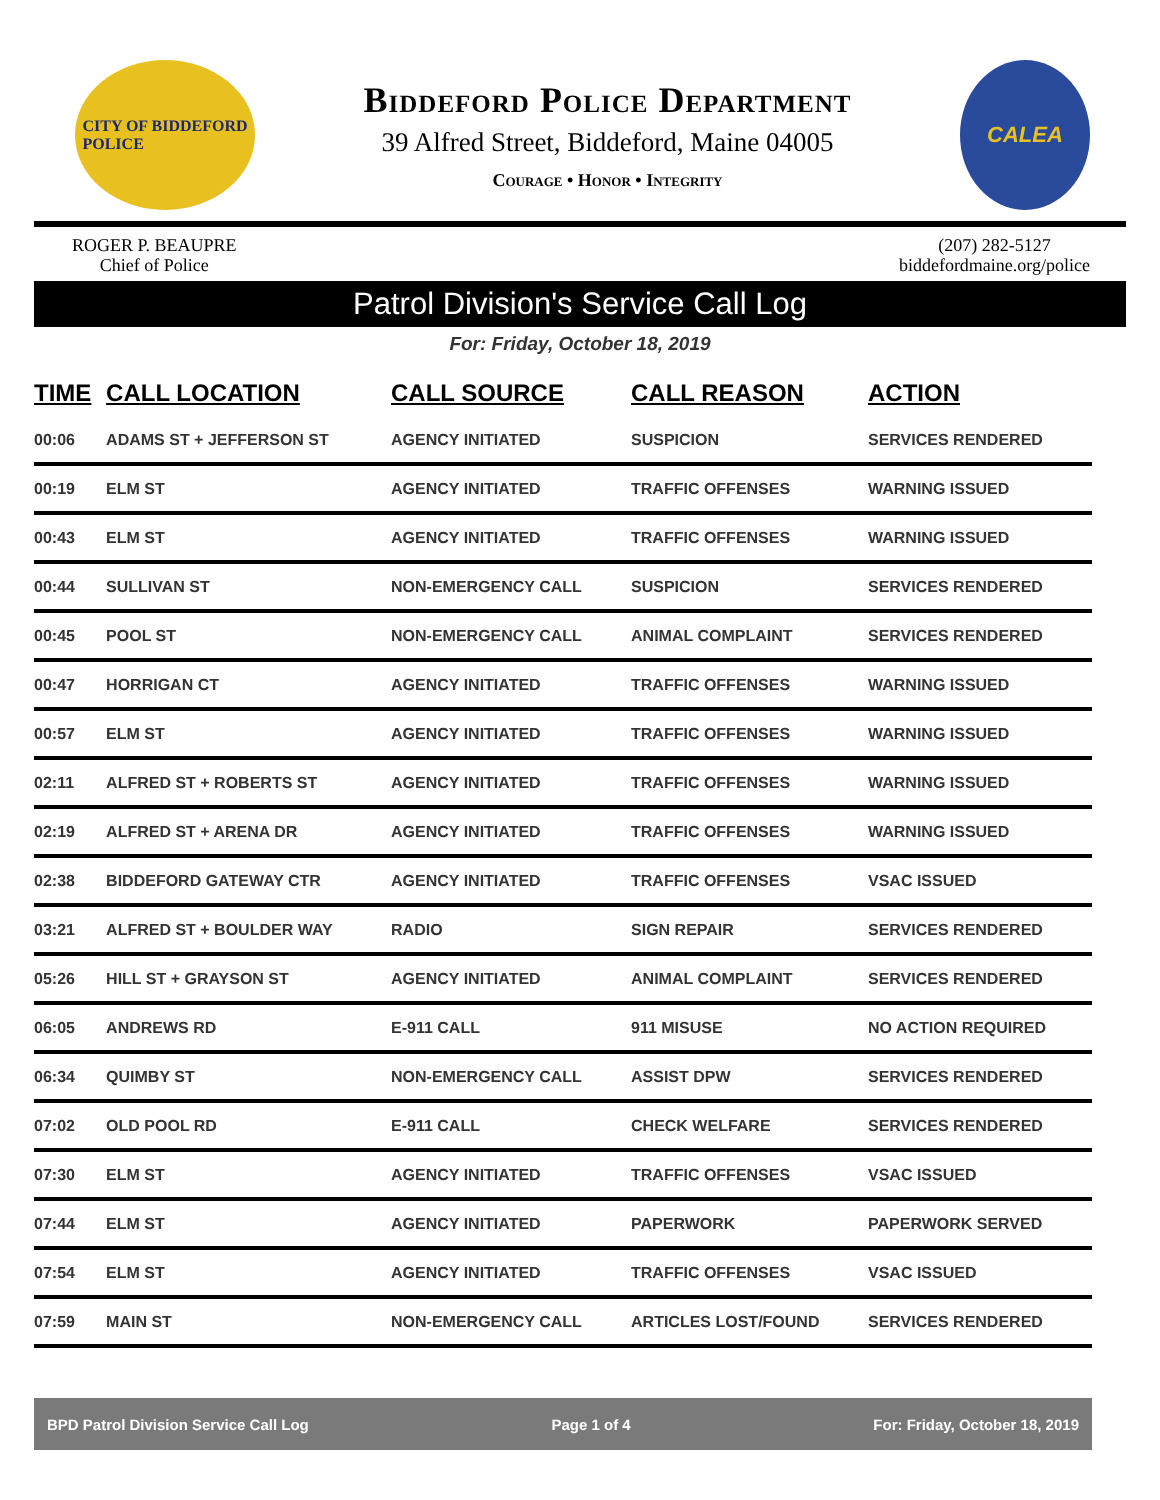CITY OF BIDDEFORD
POLICE
Biddeford Police Department
39 Alfred Street, Biddeford, Maine 04005
Courage • Honor • Integrity
CALEA
ROGER P. BEAUPRE
Chief of Police
(207) 282-5127
biddefordmaine.org/police
Patrol Division's Service Call Log
For: Friday, October 18, 2019
| TIME | CALL LOCATION | CALL SOURCE | CALL REASON | ACTION |
| --- | --- | --- | --- | --- |
| 00:06 | ADAMS ST + JEFFERSON ST | AGENCY INITIATED | SUSPICION | SERVICES RENDERED |
| 00:19 | ELM ST | AGENCY INITIATED | TRAFFIC OFFENSES | WARNING ISSUED |
| 00:43 | ELM ST | AGENCY INITIATED | TRAFFIC OFFENSES | WARNING ISSUED |
| 00:44 | SULLIVAN ST | NON-EMERGENCY CALL | SUSPICION | SERVICES RENDERED |
| 00:45 | POOL ST | NON-EMERGENCY CALL | ANIMAL COMPLAINT | SERVICES RENDERED |
| 00:47 | HORRIGAN CT | AGENCY INITIATED | TRAFFIC OFFENSES | WARNING ISSUED |
| 00:57 | ELM ST | AGENCY INITIATED | TRAFFIC OFFENSES | WARNING ISSUED |
| 02:11 | ALFRED ST + ROBERTS ST | AGENCY INITIATED | TRAFFIC OFFENSES | WARNING ISSUED |
| 02:19 | ALFRED ST + ARENA DR | AGENCY INITIATED | TRAFFIC OFFENSES | WARNING ISSUED |
| 02:38 | BIDDEFORD GATEWAY CTR | AGENCY INITIATED | TRAFFIC OFFENSES | VSAC ISSUED |
| 03:21 | ALFRED ST + BOULDER WAY | RADIO | SIGN REPAIR | SERVICES RENDERED |
| 05:26 | HILL ST + GRAYSON ST | AGENCY INITIATED | ANIMAL COMPLAINT | SERVICES RENDERED |
| 06:05 | ANDREWS RD | E-911 CALL | 911 MISUSE | NO ACTION REQUIRED |
| 06:34 | QUIMBY ST | NON-EMERGENCY CALL | ASSIST DPW | SERVICES RENDERED |
| 07:02 | OLD POOL RD | E-911 CALL | CHECK WELFARE | SERVICES RENDERED |
| 07:30 | ELM ST | AGENCY INITIATED | TRAFFIC OFFENSES | VSAC ISSUED |
| 07:44 | ELM ST | AGENCY INITIATED | PAPERWORK | PAPERWORK SERVED |
| 07:54 | ELM ST | AGENCY INITIATED | TRAFFIC OFFENSES | VSAC ISSUED |
| 07:59 | MAIN ST | NON-EMERGENCY CALL | ARTICLES LOST/FOUND | SERVICES RENDERED |
BPD Patrol Division Service Call Log Page 1 of 4 For: Friday, October 18, 2019